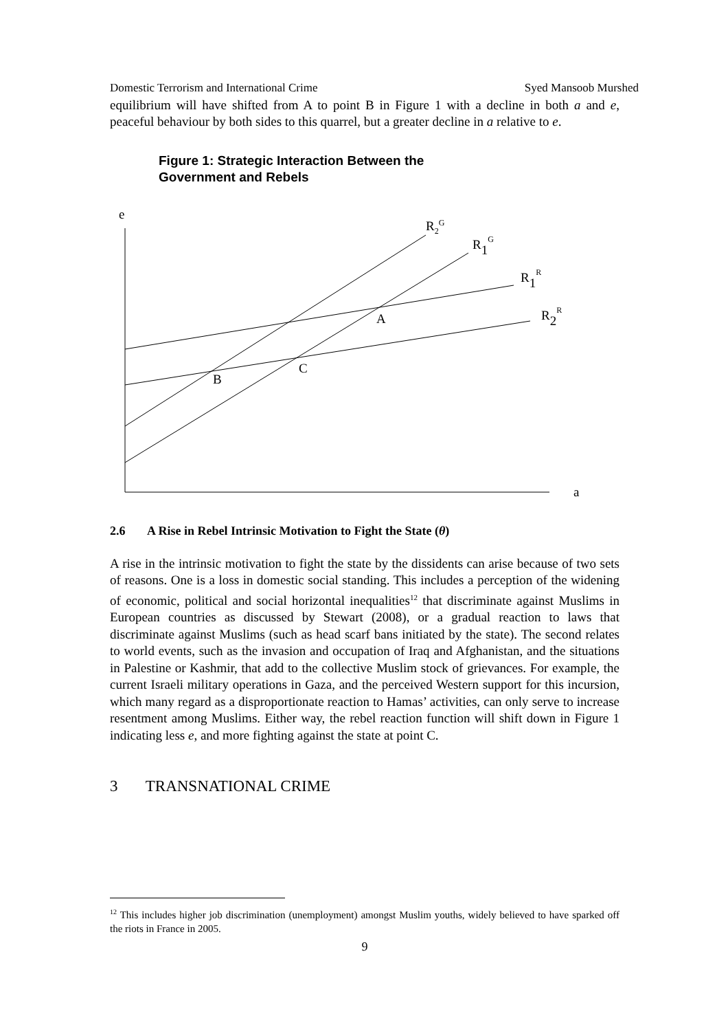Domestic Terrorism and International Crime Syed Mansoob Murshed
equilibrium will have shifted from A to point B in Figure 1 with a decline in both a and e, peaceful behaviour by both sides to this quarrel, but a greater decline in a relative to e.
Figure 1: Strategic Interaction Between the
Government and Rebels
e
a
R2G
R1G
R1R
R2R
A
B
C
2.6 A Rise in Rebel Intrinsic Motivation to Fight the State (θ)
A rise in the intrinsic motivation to fight the state by the dissidents can arise because of two sets of reasons. One is a loss in domestic social standing. This includes a perception of the widening of economic, political and social horizontal inequalities<sup>12</sup> that discriminate against Muslims in European countries as discussed by Stewart (2008), or a gradual reaction to laws that discriminate against Muslims (such as head scarf bans initiated by the state). The second relates to world events, such as the invasion and occupation of Iraq and Afghanistan, and the situations in Palestine or Kashmir, that add to the collective Muslim stock of grievances. For example, the current Israeli military operations in Gaza, and the perceived Western support for this incursion, which many regard as a disproportionate reaction to Hamas’ activities, can only serve to increase resentment among Muslims. Either way, the rebel reaction function will shift down in Figure 1 indicating less e, and more fighting against the state at point C.
3 TRANSNATIONAL CRIME
<sup>12</sup> This includes higher job discrimination (unemployment) amongst Muslim youths, widely believed to have sparked off the riots in France in 2005.
9